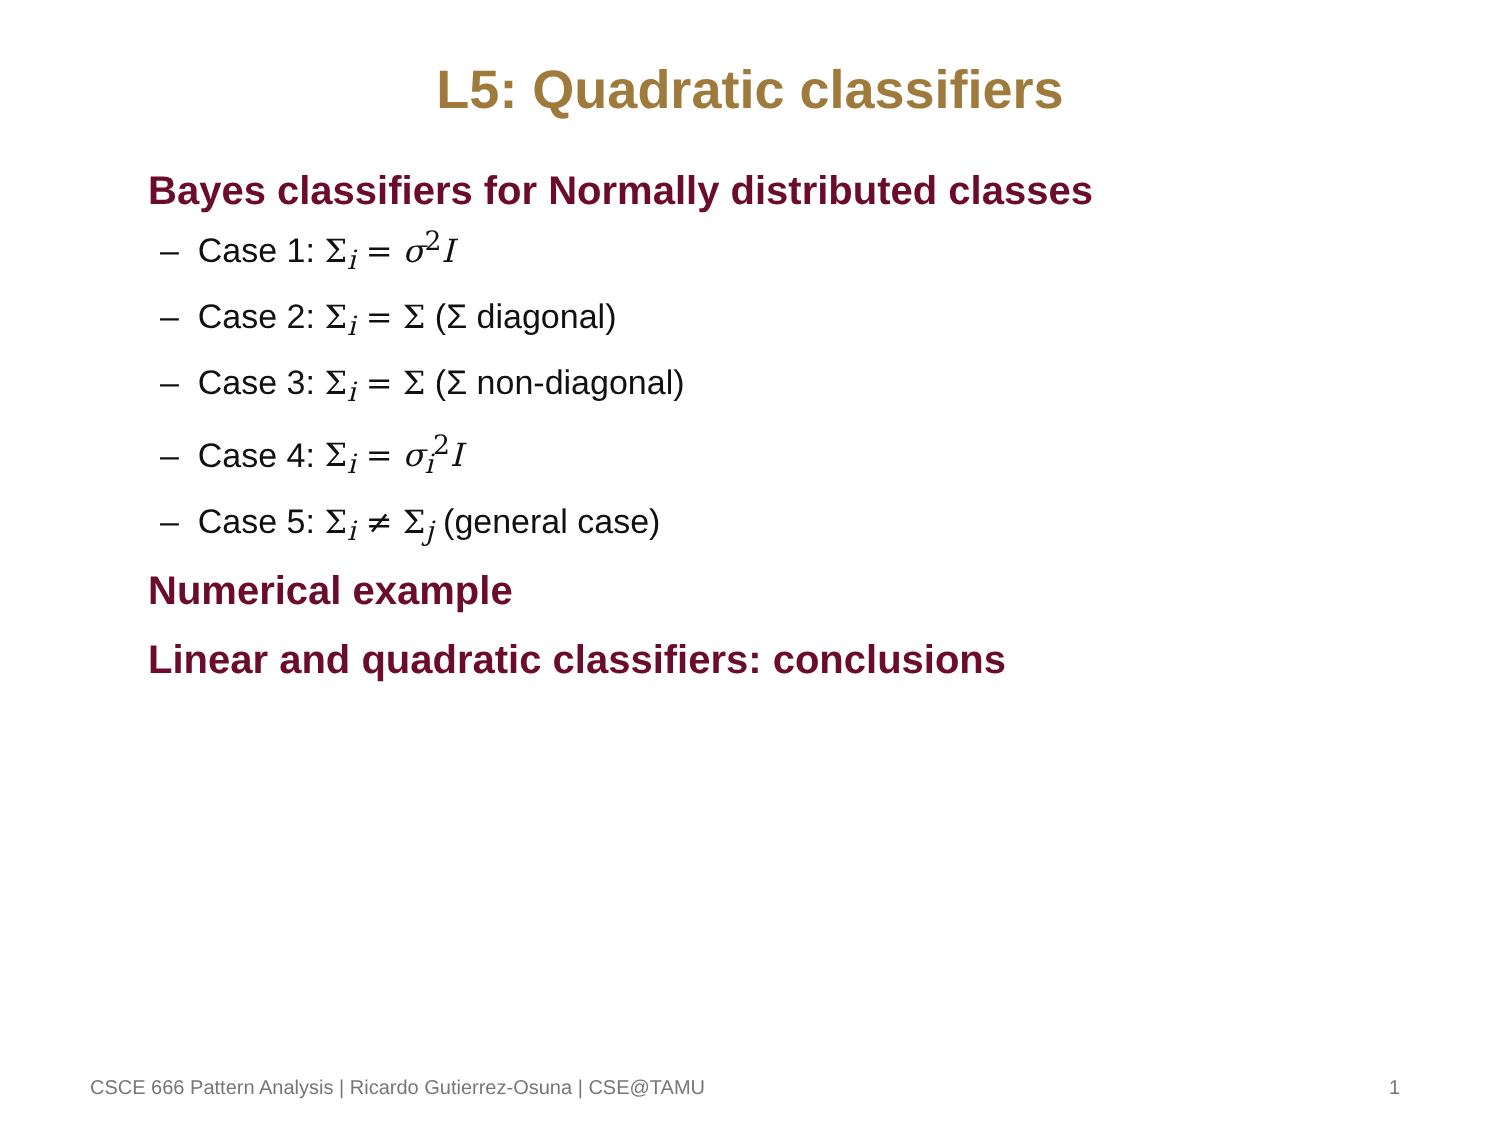L5: Quadratic classifiers
Bayes classifiers for Normally distributed classes
– Case 1: Σ<sub>i</sub> = σ<sup>2</sup>I
– Case 2: Σ<sub>i</sub> = Σ (Σ diagonal)
– Case 3: Σ<sub>i</sub> = Σ (Σ non-diagonal)
– Case 4: Σ<sub>i</sub> = σ<sub>i</sub><sup>2</sup>I
– Case 5: Σ<sub>i</sub> ≠ Σ<sub>j</sub> (general case)
Numerical example
Linear and quadratic classifiers: conclusions
CSCE 666 Pattern Analysis | Ricardo Gutierrez-Osuna | CSE@TAMU 1